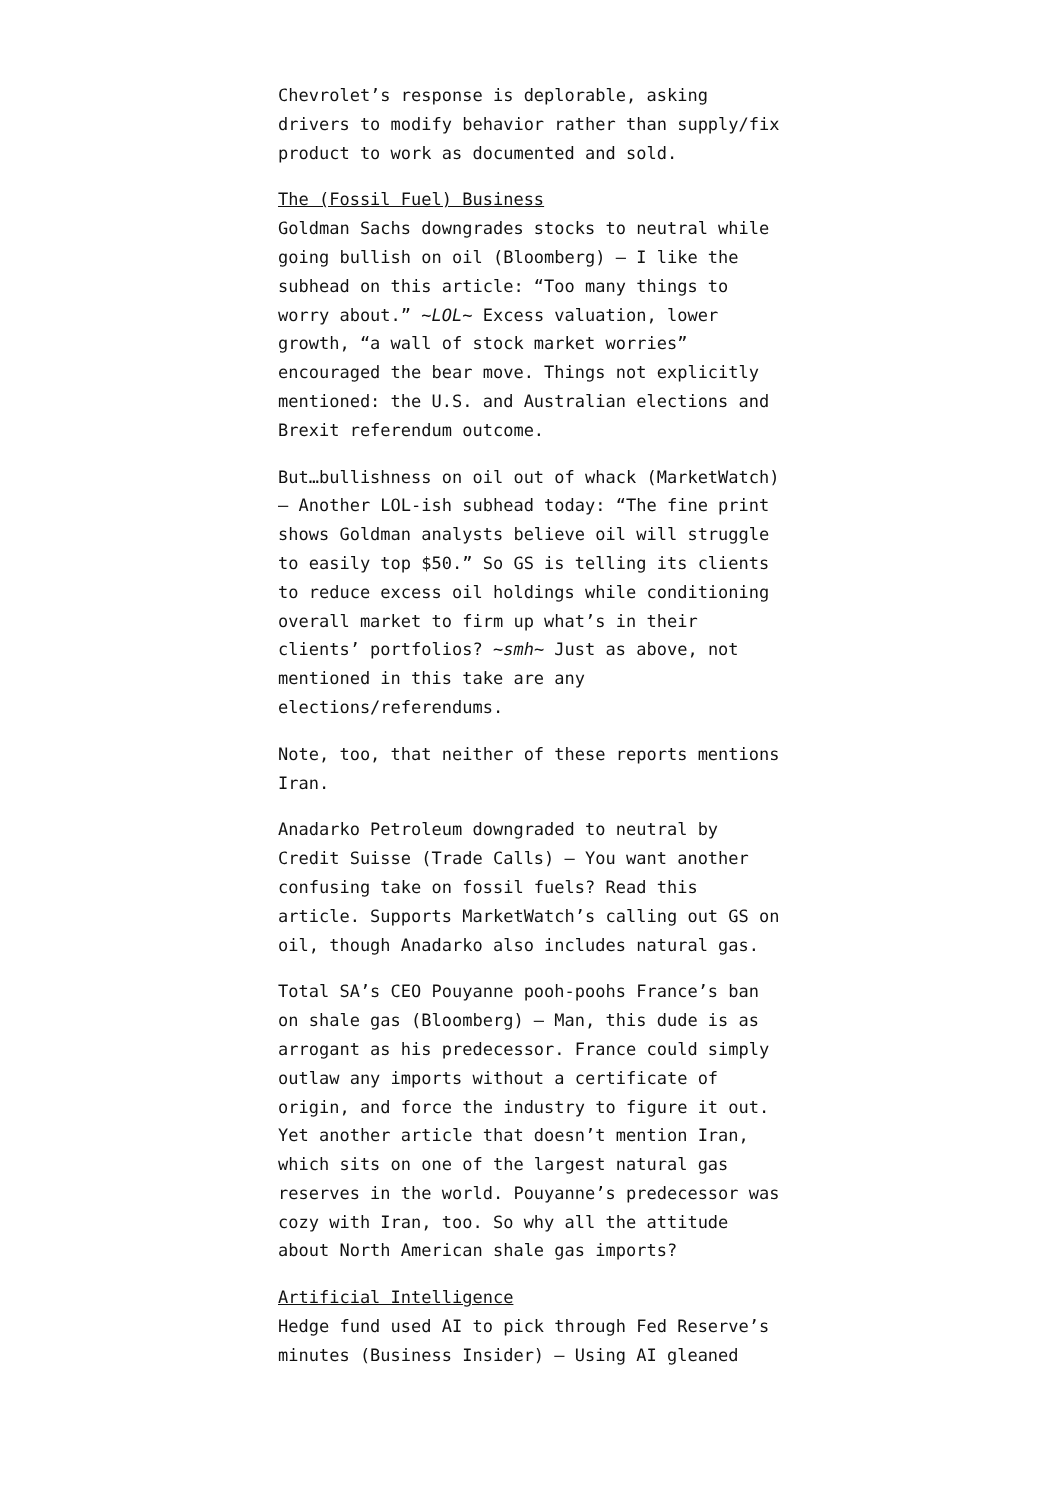Chevrolet’s response is deplorable, asking drivers to modify behavior rather than supply/fix product to work as documented and sold.
The (Fossil Fuel) Business
Goldman Sachs downgrades stocks to neutral while going bullish on oil (Bloomberg) — I like the subhead on this article: “Too many things to worry about.” ~LOL~ Excess valuation, lower growth, “a wall of stock market worries” encouraged the bear move. Things not explicitly mentioned: the U.S. and Australian elections and Brexit referendum outcome.
But…bullishness on oil out of whack (MarketWatch) — Another LOL-ish subhead today: “The fine print shows Goldman analysts believe oil will struggle to easily top $50.” So GS is telling its clients to reduce excess oil holdings while conditioning overall market to firm up what’s in their clients’ portfolios? ~smh~ Just as above, not mentioned in this take are any elections/referendums.
Note, too, that neither of these reports mentions Iran.
Anadarko Petroleum downgraded to neutral by Credit Suisse (Trade Calls) — You want another confusing take on fossil fuels? Read this article. Supports MarketWatch’s calling out GS on oil, though Anadarko also includes natural gas.
Total SA’s CEO Pouyanne pooh-poohs France’s ban on shale gas (Bloomberg) — Man, this dude is as arrogant as his predecessor. France could simply outlaw any imports without a certificate of origin, and force the industry to figure it out. Yet another article that doesn’t mention Iran, which sits on one of the largest natural gas reserves in the world. Pouyanne’s predecessor was cozy with Iran, too. So why all the attitude about North American shale gas imports?
Artificial Intelligence
Hedge fund used AI to pick through Fed Reserve’s minutes (Business Insider) — Using AI gleaned